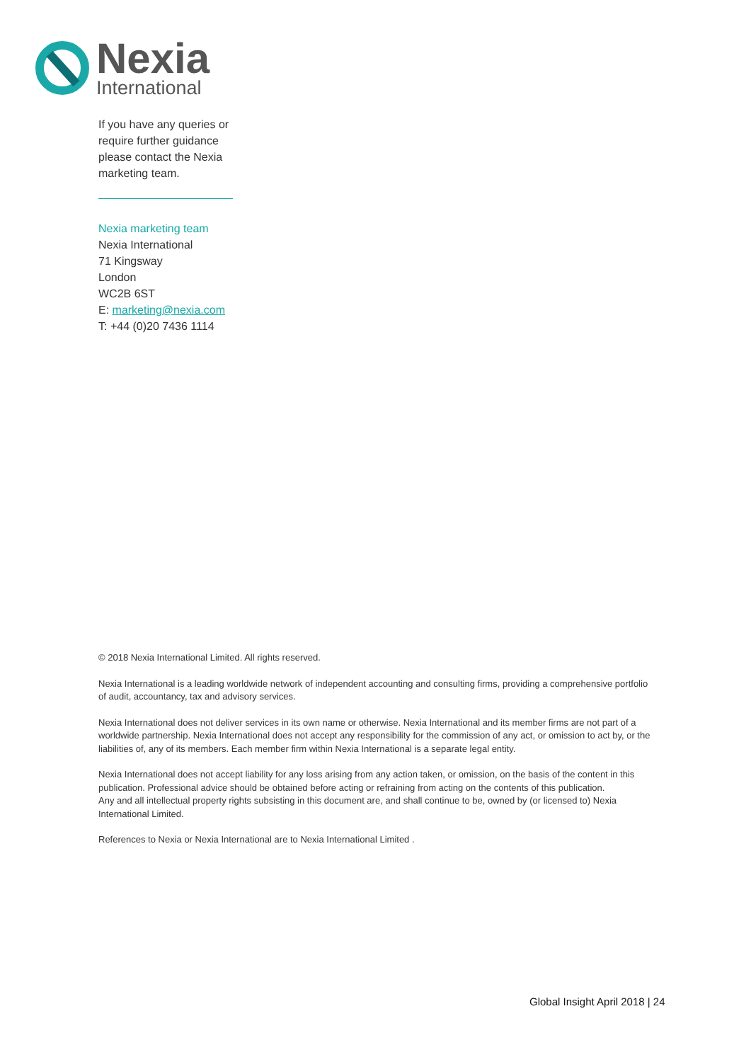Nexia
International
If you have any queries or require further guidance please contact the Nexia marketing team.
Nexia marketing team
Nexia International
71 Kingsway
London
WC2B 6ST
E: marketing@nexia.com
T: +44 (0)20 7436 1114
© 2018 Nexia International Limited. All rights reserved.
Nexia International is a leading worldwide network of independent accounting and consulting firms, providing a comprehensive portfolio of audit, accountancy, tax and advisory services.
Nexia International does not deliver services in its own name or otherwise. Nexia International and its member firms are not part of a worldwide partnership. Nexia International does not accept any responsibility for the commission of any act, or omission to act by, or the liabilities of, any of its members. Each member firm within Nexia International is a separate legal entity.
Nexia International does not accept liability for any loss arising from any action taken, or omission, on the basis of the content in this publication. Professional advice should be obtained before acting or refraining from acting on the contents of this publication.
Any and all intellectual property rights subsisting in this document are, and shall continue to be, owned by (or licensed to) Nexia International Limited.
References to Nexia or Nexia International are to Nexia International Limited .
Global Insight April 2018 | 24